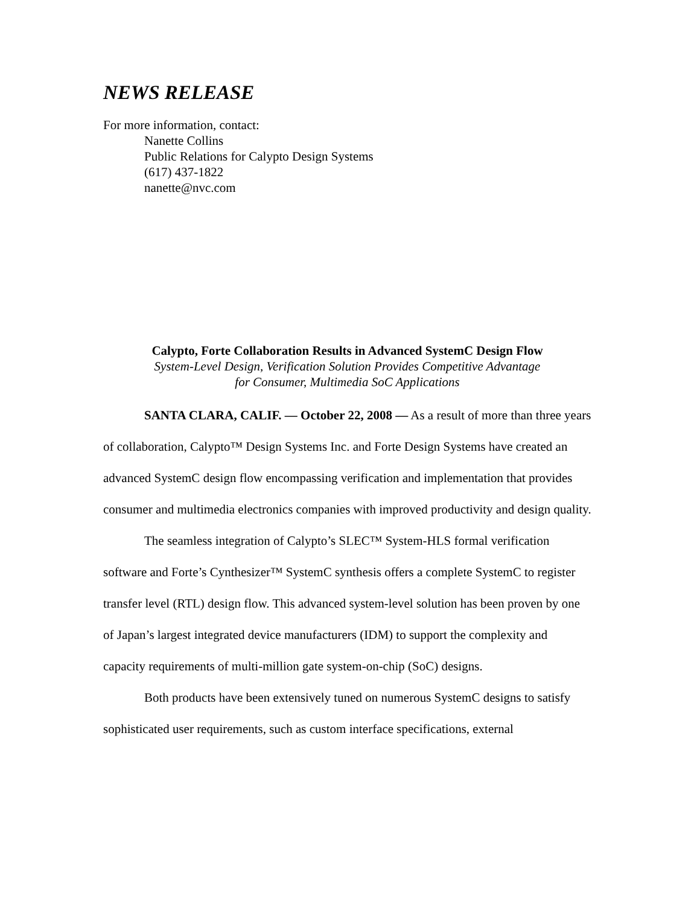NEWS RELEASE
For more information, contact:
Nanette Collins
Public Relations for Calypto Design Systems
(617) 437-1822
nanette@nvc.com
Calypto, Forte Collaboration Results in Advanced SystemC Design Flow
System-Level Design, Verification Solution Provides Competitive Advantage
for Consumer, Multimedia SoC Applications
SANTA CLARA, CALIF. — October 22, 2008 — As a result of more than three years of collaboration, Calypto™ Design Systems Inc. and Forte Design Systems have created an advanced SystemC design flow encompassing verification and implementation that provides consumer and multimedia electronics companies with improved productivity and design quality.
The seamless integration of Calypto’s SLEC™ System-HLS formal verification software and Forte’s Cynthesizer™ SystemC synthesis offers a complete SystemC to register transfer level (RTL) design flow. This advanced system-level solution has been proven by one of Japan’s largest integrated device manufacturers (IDM) to support the complexity and capacity requirements of multi-million gate system-on-chip (SoC) designs.
Both products have been extensively tuned on numerous SystemC designs to satisfy sophisticated user requirements, such as custom interface specifications, external